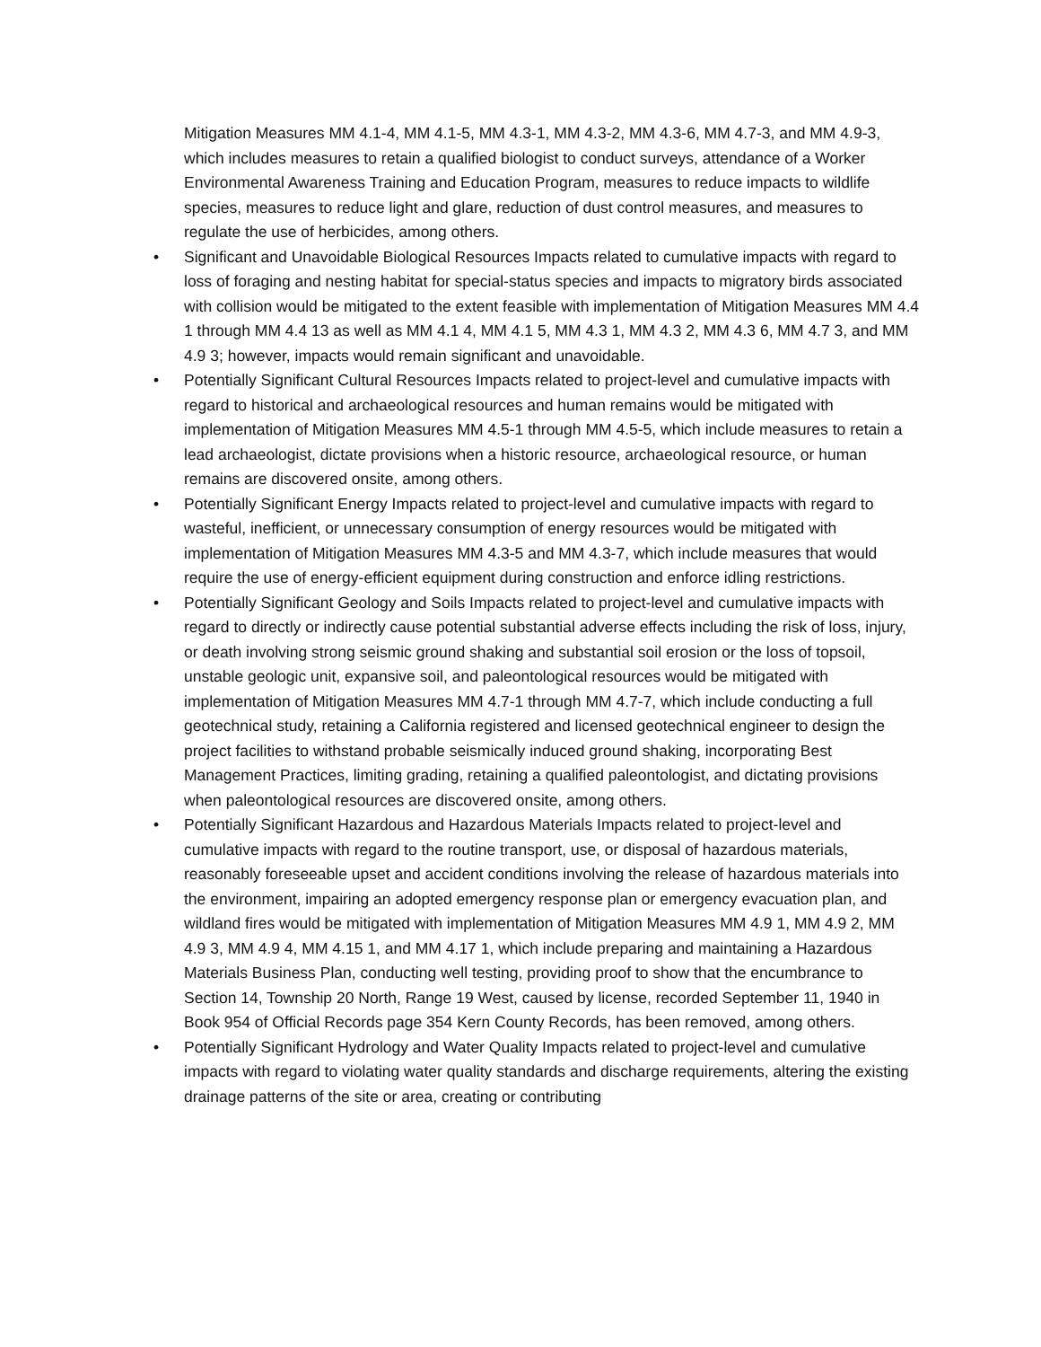Mitigation Measures MM 4.1-4, MM 4.1-5, MM 4.3-1, MM 4.3-2, MM 4.3-6, MM 4.7-3, and MM 4.9-3, which includes measures to retain a qualified biologist to conduct surveys, attendance of a Worker Environmental Awareness Training and Education Program, measures to reduce impacts to wildlife species, measures to reduce light and glare, reduction of dust control measures, and measures to regulate the use of herbicides, among others.
• Significant and Unavoidable Biological Resources Impacts related to cumulative impacts with regard to loss of foraging and nesting habitat for special-status species and impacts to migratory birds associated with collision would be mitigated to the extent feasible with implementation of Mitigation Measures MM 4.4 1 through MM 4.4 13 as well as MM 4.1 4, MM 4.1 5, MM 4.3 1, MM 4.3 2, MM 4.3 6, MM 4.7 3, and MM 4.9 3; however, impacts would remain significant and unavoidable.
• Potentially Significant Cultural Resources Impacts related to project-level and cumulative impacts with regard to historical and archaeological resources and human remains would be mitigated with implementation of Mitigation Measures MM 4.5-1 through MM 4.5-5, which include measures to retain a lead archaeologist, dictate provisions when a historic resource, archaeological resource, or human remains are discovered onsite, among others.
• Potentially Significant Energy Impacts related to project-level and cumulative impacts with regard to wasteful, inefficient, or unnecessary consumption of energy resources would be mitigated with implementation of Mitigation Measures MM 4.3-5 and MM 4.3-7, which include measures that would require the use of energy-efficient equipment during construction and enforce idling restrictions.
• Potentially Significant Geology and Soils Impacts related to project-level and cumulative impacts with regard to directly or indirectly cause potential substantial adverse effects including the risk of loss, injury, or death involving strong seismic ground shaking and substantial soil erosion or the loss of topsoil, unstable geologic unit, expansive soil, and paleontological resources would be mitigated with implementation of Mitigation Measures MM 4.7-1 through MM 4.7-7, which include conducting a full geotechnical study, retaining a California registered and licensed geotechnical engineer to design the project facilities to withstand probable seismically induced ground shaking, incorporating Best Management Practices, limiting grading, retaining a qualified paleontologist, and dictating provisions when paleontological resources are discovered onsite, among others.
• Potentially Significant Hazardous and Hazardous Materials Impacts related to project-level and cumulative impacts with regard to the routine transport, use, or disposal of hazardous materials, reasonably foreseeable upset and accident conditions involving the release of hazardous materials into the environment, impairing an adopted emergency response plan or emergency evacuation plan, and wildland fires would be mitigated with implementation of Mitigation Measures MM 4.9 1, MM 4.9 2, MM 4.9 3, MM 4.9 4, MM 4.15 1, and MM 4.17 1, which include preparing and maintaining a Hazardous Materials Business Plan, conducting well testing, providing proof to show that the encumbrance to Section 14, Township 20 North, Range 19 West, caused by license, recorded September 11, 1940 in Book 954 of Official Records page 354 Kern County Records, has been removed, among others.
• Potentially Significant Hydrology and Water Quality Impacts related to project-level and cumulative impacts with regard to violating water quality standards and discharge requirements, altering the existing drainage patterns of the site or area, creating or contributing